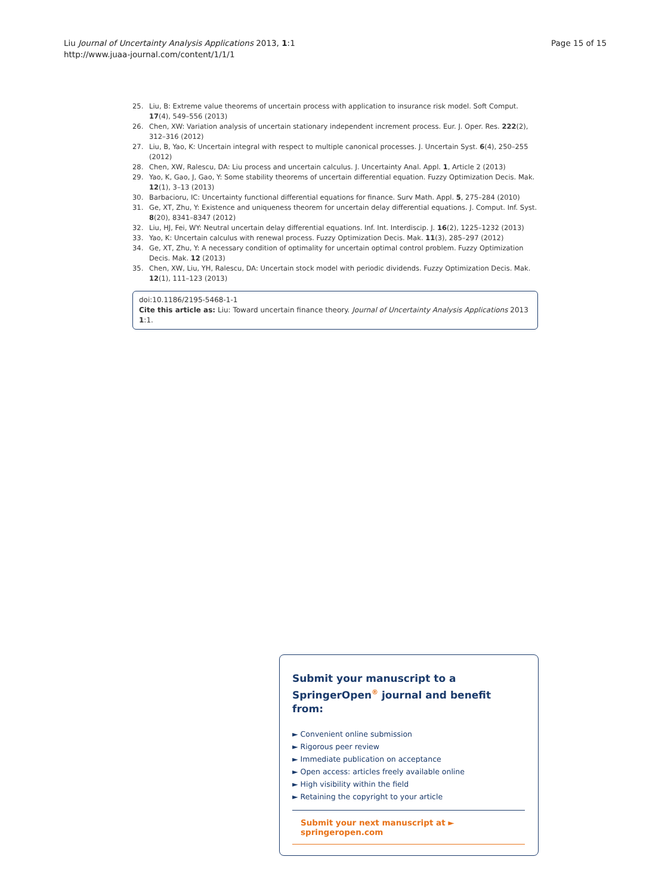Page 15 of 15 Liu Journal of Uncertainty Analysis Applications 2013, 1:1
http://www.juaa-journal.com/content/1/1/1
25. Liu, B: Extreme value theorems of uncertain process with application to insurance risk model. Soft Comput. 17(4), 549–556 (2013)
26. Chen, XW: Variation analysis of uncertain stationary independent increment process. Eur. J. Oper. Res. 222(2), 312–316 (2012)
27. Liu, B, Yao, K: Uncertain integral with respect to multiple canonical processes. J. Uncertain Syst. 6(4), 250–255 (2012)
28. Chen, XW, Ralescu, DA: Liu process and uncertain calculus. J. Uncertainty Anal. Appl. 1, Article 2 (2013)
29. Yao, K, Gao, J, Gao, Y: Some stability theorems of uncertain differential equation. Fuzzy Optimization Decis. Mak. 12(1), 3–13 (2013)
30. Barbacioru, IC: Uncertainty functional differential equations for finance. Surv Math. Appl. 5, 275–284 (2010)
31. Ge, XT, Zhu, Y: Existence and uniqueness theorem for uncertain delay differential equations. J. Comput. Inf. Syst. 8(20), 8341–8347 (2012)
32. Liu, HJ, Fei, WY: Neutral uncertain delay differential equations. Inf. Int. Interdiscip. J. 16(2), 1225–1232 (2013)
33. Yao, K: Uncertain calculus with renewal process. Fuzzy Optimization Decis. Mak. 11(3), 285–297 (2012)
34. Ge, XT, Zhu, Y: A necessary condition of optimality for uncertain optimal control problem. Fuzzy Optimization Decis. Mak. 12 (2013)
35. Chen, XW, Liu, YH, Ralescu, DA: Uncertain stock model with periodic dividends. Fuzzy Optimization Decis. Mak. 12(1), 111–123 (2013)
doi:10.1186/2195-5468-1-1
Cite this article as: Liu: Toward uncertain finance theory. Journal of Uncertainty Analysis Applications 2013 1:1.
Submit your manuscript to a SpringerOpen<sup>®</sup> journal and benefit from:
► Convenient online submission
► Rigorous peer review
► Immediate publication on acceptance
► Open access: articles freely available online
► High visibility within the field
► Retaining the copyright to your article
Submit your next manuscript at ► springeropen.com